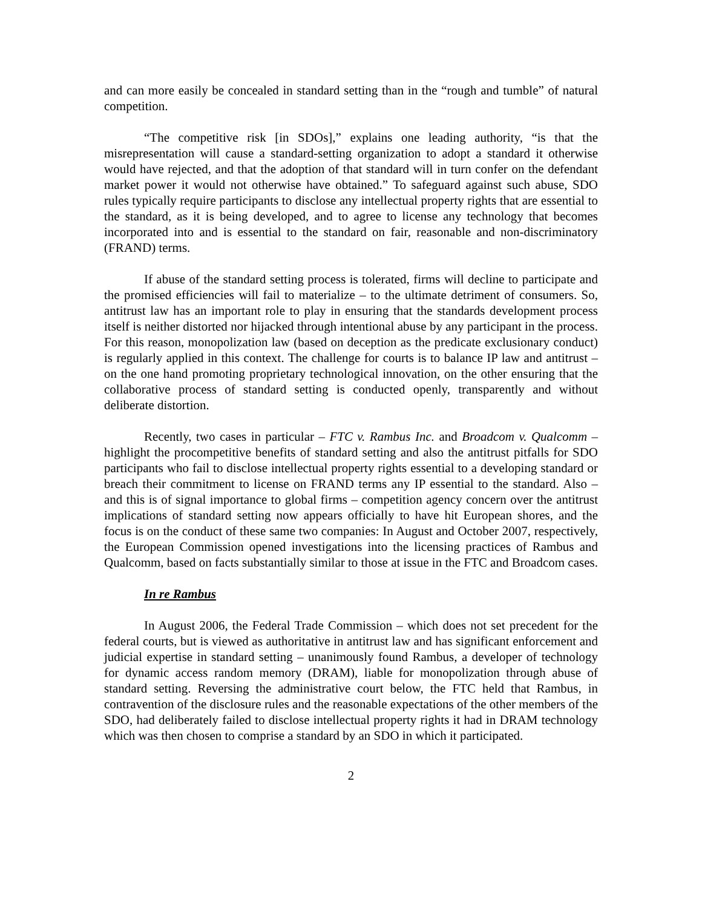and can more easily be concealed in standard setting than in the “rough and tumble” of natural competition.
“The competitive risk [in SDOs],” explains one leading authority, “is that the misrepresentation will cause a standard-setting organization to adopt a standard it otherwise would have rejected, and that the adoption of that standard will in turn confer on the defendant market power it would not otherwise have obtained.” To safeguard against such abuse, SDO rules typically require participants to disclose any intellectual property rights that are essential to the standard, as it is being developed, and to agree to license any technology that becomes incorporated into and is essential to the standard on fair, reasonable and non-discriminatory (FRAND) terms.
If abuse of the standard setting process is tolerated, firms will decline to participate and the promised efficiencies will fail to materialize – to the ultimate detriment of consumers. So, antitrust law has an important role to play in ensuring that the standards development process itself is neither distorted nor hijacked through intentional abuse by any participant in the process. For this reason, monopolization law (based on deception as the predicate exclusionary conduct) is regularly applied in this context. The challenge for courts is to balance IP law and antitrust – on the one hand promoting proprietary technological innovation, on the other ensuring that the collaborative process of standard setting is conducted openly, transparently and without deliberate distortion.
Recently, two cases in particular – FTC v. Rambus Inc. and Broadcom v. Qualcomm – highlight the procompetitive benefits of standard setting and also the antitrust pitfalls for SDO participants who fail to disclose intellectual property rights essential to a developing standard or breach their commitment to license on FRAND terms any IP essential to the standard. Also – and this is of signal importance to global firms – competition agency concern over the antitrust implications of standard setting now appears officially to have hit European shores, and the focus is on the conduct of these same two companies: In August and October 2007, respectively, the European Commission opened investigations into the licensing practices of Rambus and Qualcomm, based on facts substantially similar to those at issue in the FTC and Broadcom cases.
In re Rambus
In August 2006, the Federal Trade Commission – which does not set precedent for the federal courts, but is viewed as authoritative in antitrust law and has significant enforcement and judicial expertise in standard setting – unanimously found Rambus, a developer of technology for dynamic access random memory (DRAM), liable for monopolization through abuse of standard setting. Reversing the administrative court below, the FTC held that Rambus, in contravention of the disclosure rules and the reasonable expectations of the other members of the SDO, had deliberately failed to disclose intellectual property rights it had in DRAM technology which was then chosen to comprise a standard by an SDO in which it participated.
2